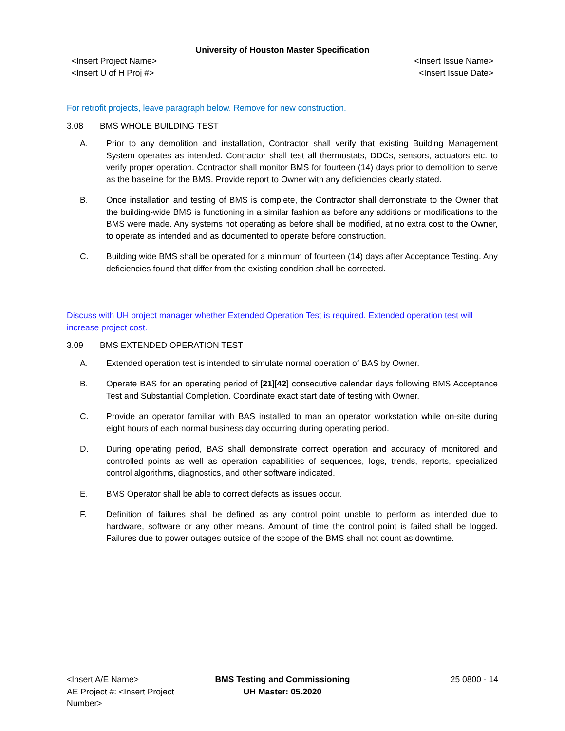University of Houston Master Specification
<Insert Project Name>
<Insert U of H Proj #>
<Insert Issue Name>
<Insert Issue Date>
For retrofit projects, leave paragraph below. Remove for new construction.
3.08 BMS WHOLE BUILDING TEST
A. Prior to any demolition and installation, Contractor shall verify that existing Building Management System operates as intended. Contractor shall test all thermostats, DDCs, sensors, actuators etc. to verify proper operation. Contractor shall monitor BMS for fourteen (14) days prior to demolition to serve as the baseline for the BMS. Provide report to Owner with any deficiencies clearly stated.
B. Once installation and testing of BMS is complete, the Contractor shall demonstrate to the Owner that the building-wide BMS is functioning in a similar fashion as before any additions or modifications to the BMS were made. Any systems not operating as before shall be modified, at no extra cost to the Owner, to operate as intended and as documented to operate before construction.
C. Building wide BMS shall be operated for a minimum of fourteen (14) days after Acceptance Testing. Any deficiencies found that differ from the existing condition shall be corrected.
Discuss with UH project manager whether Extended Operation Test is required. Extended operation test will increase project cost.
3.09 BMS EXTENDED OPERATION TEST
A. Extended operation test is intended to simulate normal operation of BAS by Owner.
B. Operate BAS for an operating period of [21][42] consecutive calendar days following BMS Acceptance Test and Substantial Completion. Coordinate exact start date of testing with Owner.
C. Provide an operator familiar with BAS installed to man an operator workstation while on-site during eight hours of each normal business day occurring during operating period.
D. During operating period, BAS shall demonstrate correct operation and accuracy of monitored and controlled points as well as operation capabilities of sequences, logs, trends, reports, specialized control algorithms, diagnostics, and other software indicated.
E. BMS Operator shall be able to correct defects as issues occur.
F. Definition of failures shall be defined as any control point unable to perform as intended due to hardware, software or any other means. Amount of time the control point is failed shall be logged. Failures due to power outages outside of the scope of the BMS shall not count as downtime.
<Insert A/E Name>
AE Project #: <Insert Project Number>
BMS Testing and Commissioning
UH Master: 05.2020
25 0800 - 14